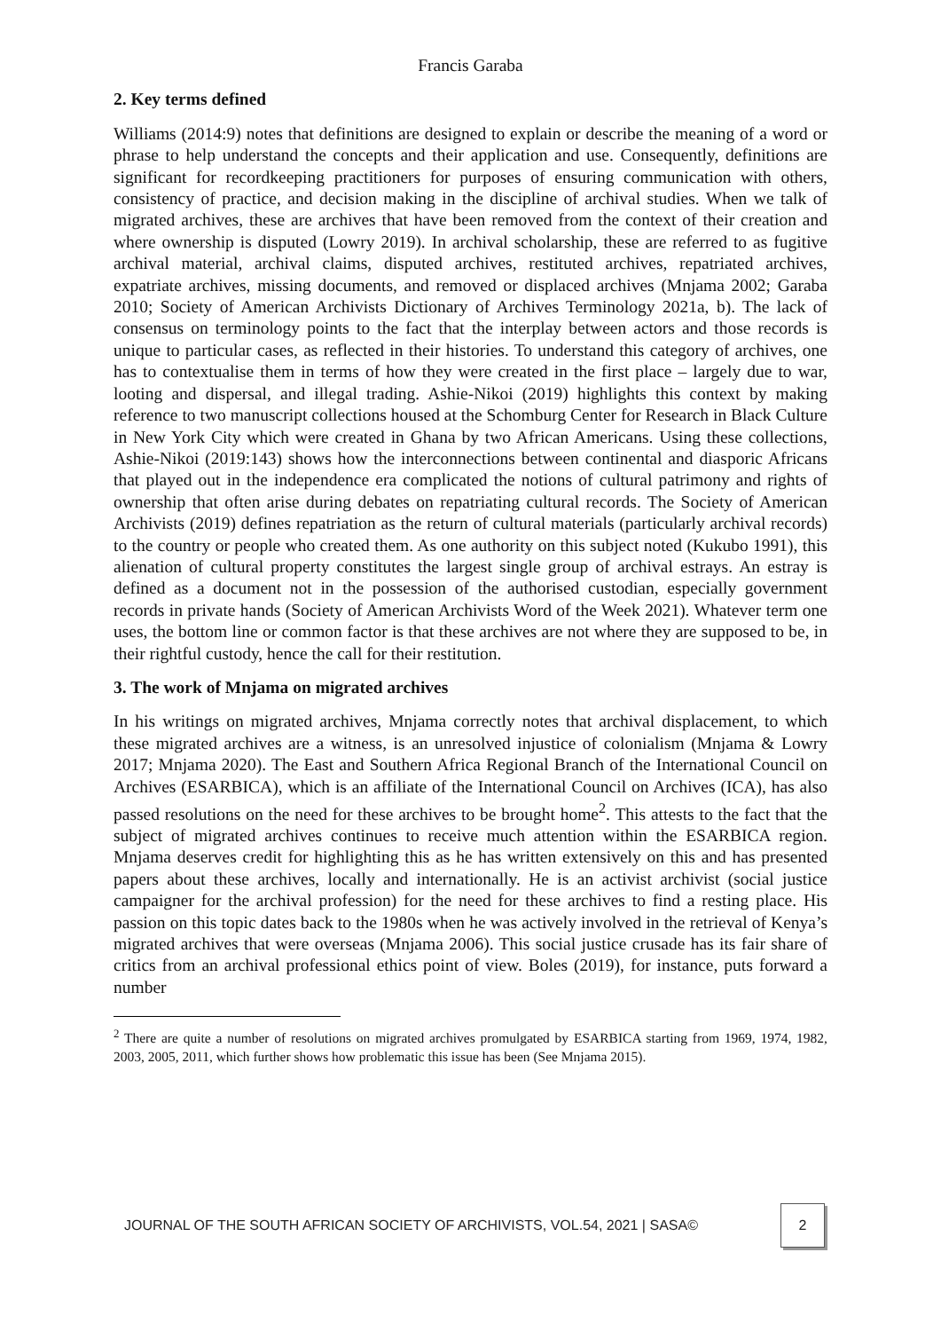Francis Garaba
2. Key terms defined
Williams (2014:9) notes that definitions are designed to explain or describe the meaning of a word or phrase to help understand the concepts and their application and use. Consequently, definitions are significant for recordkeeping practitioners for purposes of ensuring communication with others, consistency of practice, and decision making in the discipline of archival studies. When we talk of migrated archives, these are archives that have been removed from the context of their creation and where ownership is disputed (Lowry 2019). In archival scholarship, these are referred to as fugitive archival material, archival claims, disputed archives, restituted archives, repatriated archives, expatriate archives, missing documents, and removed or displaced archives (Mnjama 2002; Garaba 2010; Society of American Archivists Dictionary of Archives Terminology 2021a, b). The lack of consensus on terminology points to the fact that the interplay between actors and those records is unique to particular cases, as reflected in their histories. To understand this category of archives, one has to contextualise them in terms of how they were created in the first place – largely due to war, looting and dispersal, and illegal trading. Ashie-Nikoi (2019) highlights this context by making reference to two manuscript collections housed at the Schomburg Center for Research in Black Culture in New York City which were created in Ghana by two African Americans. Using these collections, Ashie-Nikoi (2019:143) shows how the interconnections between continental and diasporic Africans that played out in the independence era complicated the notions of cultural patrimony and rights of ownership that often arise during debates on repatriating cultural records. The Society of American Archivists (2019) defines repatriation as the return of cultural materials (particularly archival records) to the country or people who created them. As one authority on this subject noted (Kukubo 1991), this alienation of cultural property constitutes the largest single group of archival estrays. An estray is defined as a document not in the possession of the authorised custodian, especially government records in private hands (Society of American Archivists Word of the Week 2021). Whatever term one uses, the bottom line or common factor is that these archives are not where they are supposed to be, in their rightful custody, hence the call for their restitution.
3. The work of Mnjama on migrated archives
In his writings on migrated archives, Mnjama correctly notes that archival displacement, to which these migrated archives are a witness, is an unresolved injustice of colonialism (Mnjama & Lowry 2017; Mnjama 2020). The East and Southern Africa Regional Branch of the International Council on Archives (ESARBICA), which is an affiliate of the International Council on Archives (ICA), has also passed resolutions on the need for these archives to be brought home<sup>2</sup>. This attests to the fact that the subject of migrated archives continues to receive much attention within the ESARBICA region. Mnjama deserves credit for highlighting this as he has written extensively on this and has presented papers about these archives, locally and internationally. He is an activist archivist (social justice campaigner for the archival profession) for the need for these archives to find a resting place. His passion on this topic dates back to the 1980s when he was actively involved in the retrieval of Kenya’s migrated archives that were overseas (Mnjama 2006). This social justice crusade has its fair share of critics from an archival professional ethics point of view. Boles (2019), for instance, puts forward a number
<sup>2</sup> There are quite a number of resolutions on migrated archives promulgated by ESARBICA starting from 1969, 1974, 1982, 2003, 2005, 2011, which further shows how problematic this issue has been (See Mnjama 2015).
JOURNAL OF THE SOUTH AFRICAN SOCIETY OF ARCHIVISTS, VOL.54, 2021 | SASA© 2